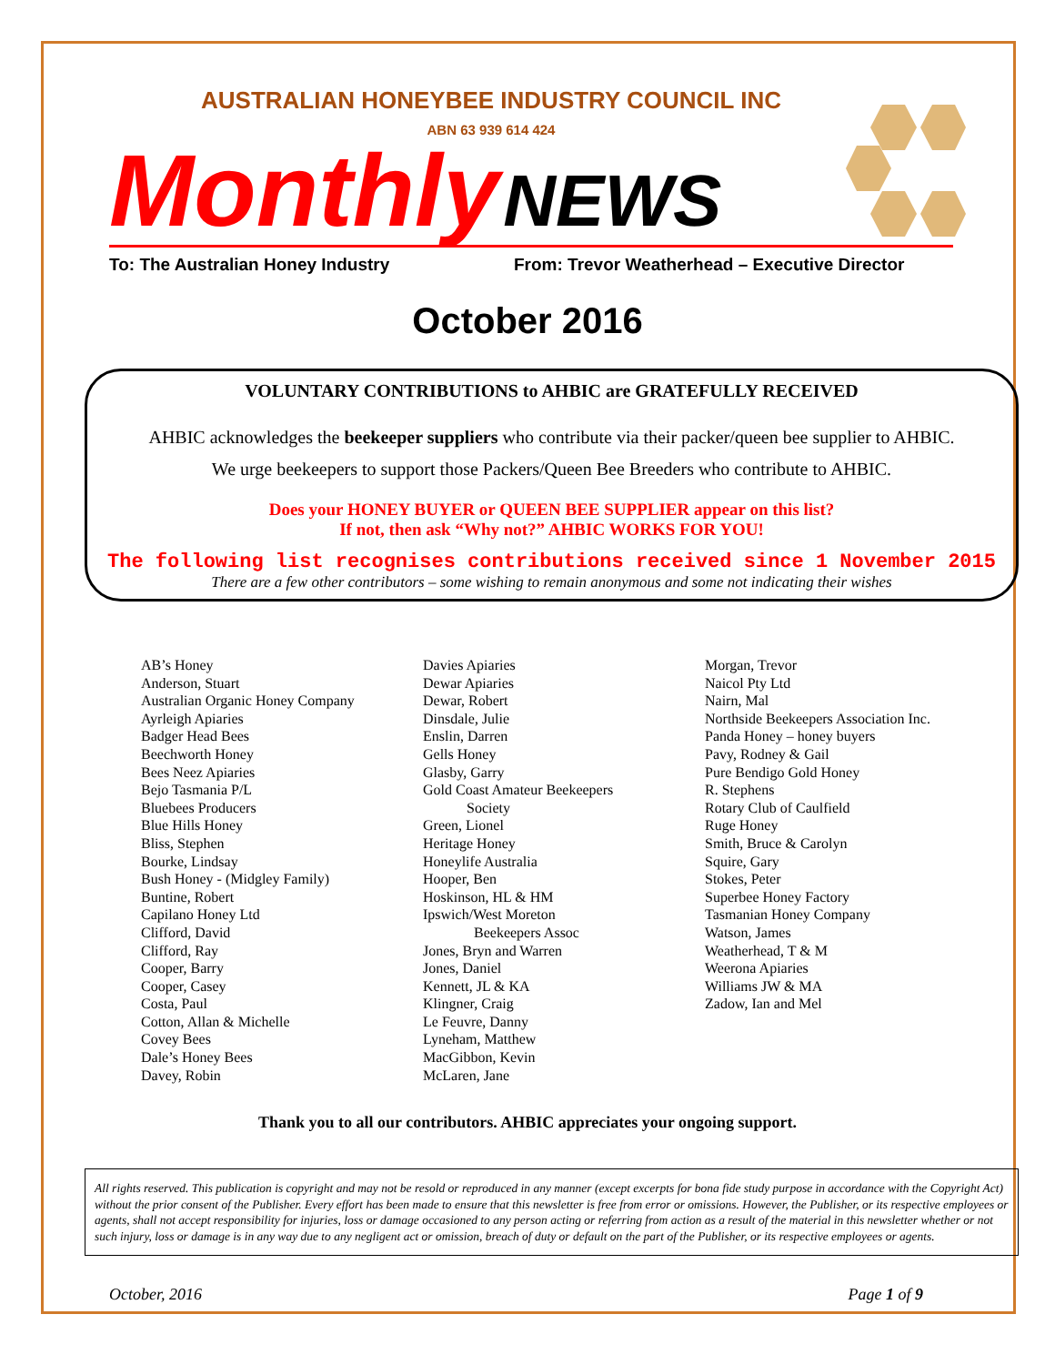AUSTRALIAN HONEYBEE INDUSTRY COUNCIL INC
ABN 63 939 614 424
Monthly NEWS
To: The Australian Honey Industry From: Trevor Weatherhead – Executive Director
October 2016
VOLUNTARY CONTRIBUTIONS to AHBIC are GRATEFULLY RECEIVED
AHBIC acknowledges the beekeeper suppliers who contribute via their packer/queen bee supplier to AHBIC.
We urge beekeepers to support those Packers/Queen Bee Breeders who contribute to AHBIC.
Does your HONEY BUYER or QUEEN BEE SUPPLIER appear on this list?
If not, then ask “Why not?” AHBIC WORKS FOR YOU!
The following list recognises contributions received since 1 November 2015
There are a few other contributors – some wishing to remain anonymous and some not indicating their wishes
AB’s Honey
Anderson, Stuart
Australian Organic Honey Company
Ayrleigh Apiaries
Badger Head Bees
Beechworth Honey
Bees Neez Apiaries
Bejo Tasmania P/L
Bluebees Producers
Blue Hills Honey
Bliss, Stephen
Bourke, Lindsay
Bush Honey - (Midgley Family)
Buntine, Robert
Capilano Honey Ltd
Clifford, David
Clifford, Ray
Cooper, Barry
Cooper, Casey
Costa, Paul
Cotton, Allan & Michelle
Covey Bees
Dale’s Honey Bees
Davey, Robin
Davies Apiaries
Dewar Apiaries
Dewar, Robert
Dinsdale, Julie
Enslin, Darren
Gells Honey
Glasby, Garry
Gold Coast Amateur Beekeepers
Society
Green, Lionel
Heritage Honey
Honeylife Australia
Hooper, Ben
Hoskinson, HL & HM
Ipswich/West Moreton
Beekeepers Assoc
Jones, Bryn and Warren
Jones, Daniel
Kennett, JL & KA
Klingner, Craig
Le Feuvre, Danny
Lyneham, Matthew
MacGibbon, Kevin
McLaren, Jane
Morgan, Trevor
Naicol Pty Ltd
Nairn, Mal
Northside Beekeepers Association Inc.
Panda Honey – honey buyers
Pavy, Rodney & Gail
Pure Bendigo Gold Honey
R. Stephens
Rotary Club of Caulfield
Ruge Honey
Smith, Bruce & Carolyn
Squire, Gary
Stokes, Peter
Superbee Honey Factory
Tasmanian Honey Company
Watson, James
Weatherhead, T & M
Weerona Apiaries
Williams JW & MA
Zadow, Ian and Mel
Thank you to all our contributors. AHBIC appreciates your ongoing support.
All rights reserved. This publication is copyright and may not be resold or reproduced in any manner (except excerpts for bona fide study purpose in accordance with the Copyright Act) without the prior consent of the Publisher. Every effort has been made to ensure that this newsletter is free from error or omissions. However, the Publisher, or its respective employees or agents, shall not accept responsibility for injuries, loss or damage occasioned to any person acting or referring from action as a result of the material in this newsletter whether or not such injury, loss or damage is in any way due to any negligent act or omission, breach of duty or default on the part of the Publisher, or its respective employees or agents.
October, 2016 Page 1 of 9